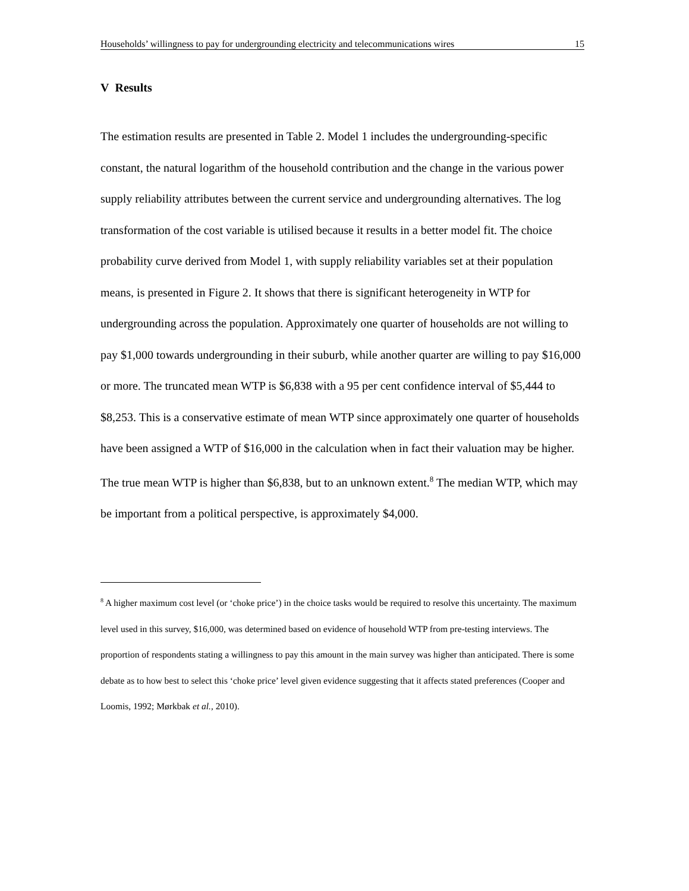Households’ willingness to pay for undergrounding electricity and telecommunications wires 15
V Results
The estimation results are presented in Table 2. Model 1 includes the undergrounding-specific constant, the natural logarithm of the household contribution and the change in the various power supply reliability attributes between the current service and undergrounding alternatives. The log transformation of the cost variable is utilised because it results in a better model fit. The choice probability curve derived from Model 1, with supply reliability variables set at their population means, is presented in Figure 2. It shows that there is significant heterogeneity in WTP for undergrounding across the population. Approximately one quarter of households are not willing to pay $1,000 towards undergrounding in their suburb, while another quarter are willing to pay $16,000 or more. The truncated mean WTP is $6,838 with a 95 per cent confidence interval of $5,444 to $8,253. This is a conservative estimate of mean WTP since approximately one quarter of households have been assigned a WTP of $16,000 in the calculation when in fact their valuation may be higher. The true mean WTP is higher than $6,838, but to an unknown extent.<sup>8</sup> The median WTP, which may be important from a political perspective, is approximately $4,000.
<sup>8</sup> A higher maximum cost level (or ‘choke price’) in the choice tasks would be required to resolve this uncertainty. The maximum level used in this survey, $16,000, was determined based on evidence of household WTP from pre-testing interviews. The proportion of respondents stating a willingness to pay this amount in the main survey was higher than anticipated. There is some debate as to how best to select this ‘choke price’ level given evidence suggesting that it affects stated preferences (Cooper and Loomis, 1992; Mørkbak et al., 2010).